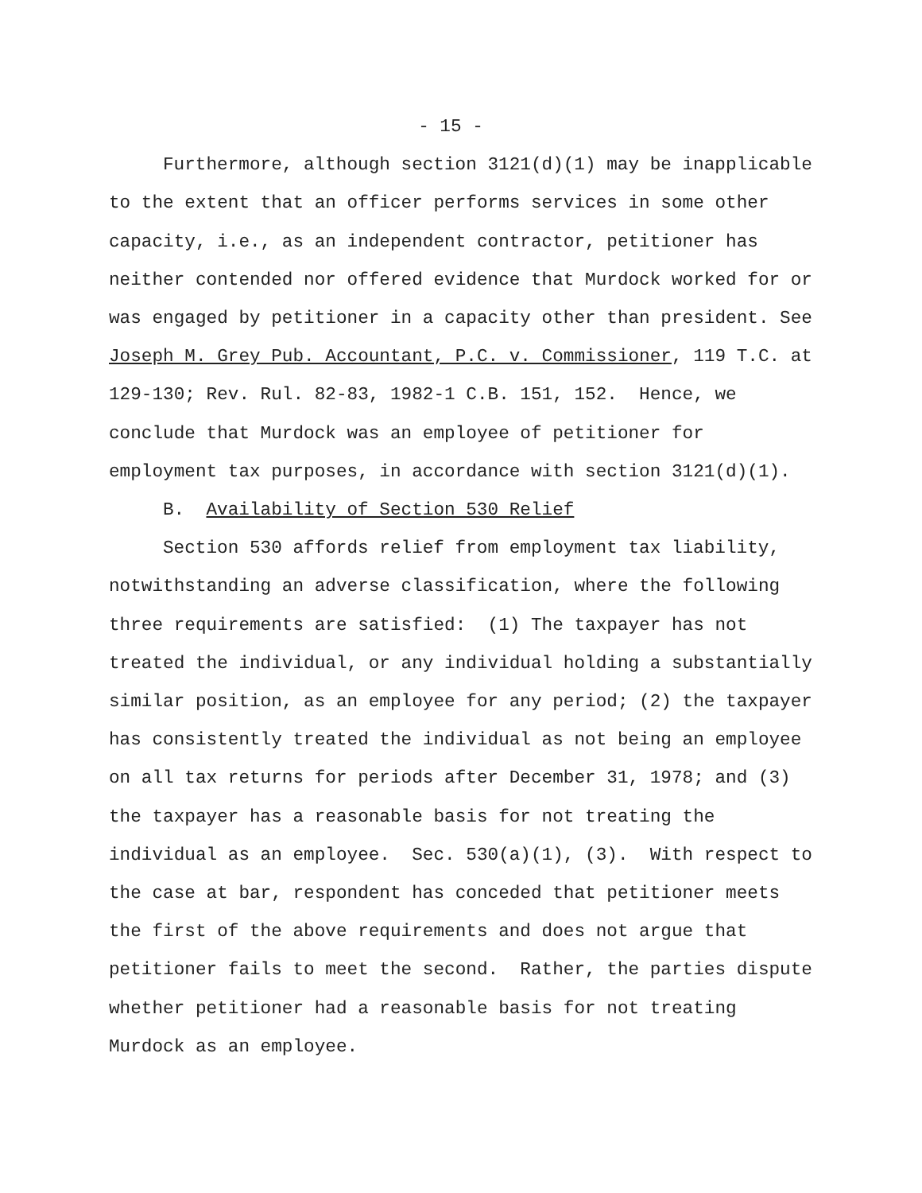- 15 -
Furthermore, although section 3121(d)(1) may be inapplicable to the extent that an officer performs services in some other capacity, i.e., as an independent contractor, petitioner has neither contended nor offered evidence that Murdock worked for or was engaged by petitioner in a capacity other than president. See Joseph M. Grey Pub. Accountant, P.C. v. Commissioner, 119 T.C. at 129-130; Rev. Rul. 82-83, 1982-1 C.B. 151, 152. Hence, we conclude that Murdock was an employee of petitioner for employment tax purposes, in accordance with section 3121(d)(1).
B. Availability of Section 530 Relief
Section 530 affords relief from employment tax liability, notwithstanding an adverse classification, where the following three requirements are satisfied: (1) The taxpayer has not treated the individual, or any individual holding a substantially similar position, as an employee for any period; (2) the taxpayer has consistently treated the individual as not being an employee on all tax returns for periods after December 31, 1978; and (3) the taxpayer has a reasonable basis for not treating the individual as an employee. Sec. 530(a)(1), (3). With respect to the case at bar, respondent has conceded that petitioner meets the first of the above requirements and does not argue that petitioner fails to meet the second. Rather, the parties dispute whether petitioner had a reasonable basis for not treating Murdock as an employee.